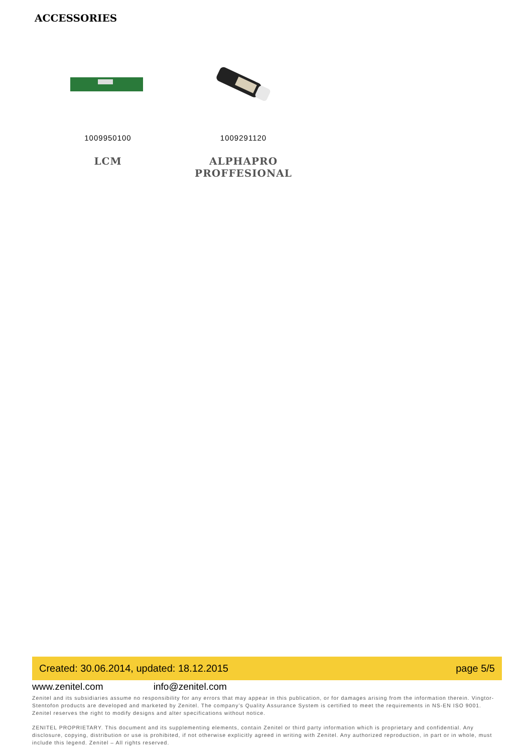ACCESSORIES
1009950100
LCM
1009291120
ALPHAPRO PROFFESIONAL
Created: 30.06.2014, updated: 18.12.2015 page 5/5
www.zenitel.com info@zenitel.com
Zenitel and its subsidiaries assume no responsibility for any errors that may appear in this publication, or for damages arising from the information therein. Vingtor-Stentofon products are developed and marketed by Zenitel. The company’s Quality Assurance System is certified to meet the requirements in NS-EN ISO 9001. Zenitel reserves the right to modify designs and alter specifications without notice.
ZENITEL PROPRIETARY. This document and its supplementing elements, contain Zenitel or third party information which is proprietary and confidential. Any disclosure, copying, distribution or use is prohibited, if not otherwise explicitly agreed in writing with Zenitel. Any authorized reproduction, in part or in whole, must include this legend. Zenitel – All rights reserved.